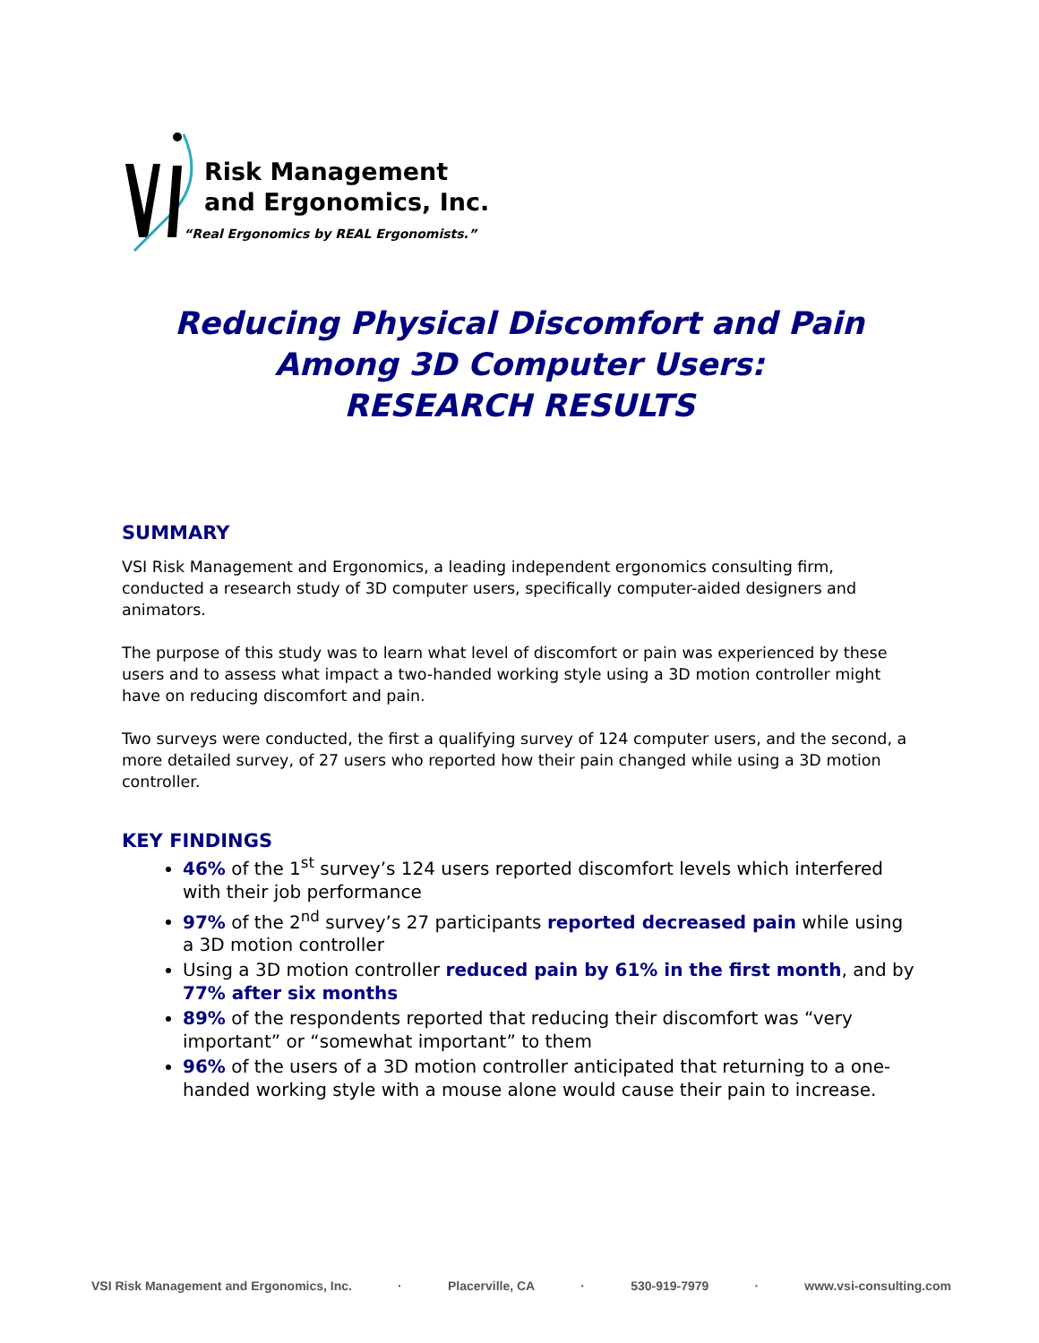Risk Management
and Ergonomics, Inc.
“Real Ergonomics by REAL Ergonomists.”
Reducing Physical Discomfort and Pain
Among 3D Computer Users:
RESEARCH RESULTS
SUMMARY
VSI Risk Management and Ergonomics, a leading independent ergonomics consulting firm, conducted a research study of 3D computer users, specifically computer-aided designers and animators.
The purpose of this study was to learn what level of discomfort or pain was experienced by these users and to assess what impact a two-handed working style using a 3D motion controller might have on reducing discomfort and pain.
Two surveys were conducted, the first a qualifying survey of 124 computer users, and the second, a more detailed survey, of 27 users who reported how their pain changed while using a 3D motion controller.
KEY FINDINGS
46% of the 1<sup>st</sup> survey’s 124 users reported discomfort levels which interfered with their job performance
97% of the 2<sup>nd</sup> survey’s 27 participants reported decreased pain while using a 3D motion controller
Using a 3D motion controller reduced pain by 61% in the first month, and by 77% after six months
89% of the respondents reported that reducing their discomfort was “very important” or “somewhat important” to them
96% of the users of a 3D motion controller anticipated that returning to a one-handed working style with a mouse alone would cause their pain to increase.
VSI Risk Management and Ergonomics, Inc. · Placerville, CA · 530-919-7979 · www.vsi-consulting.com